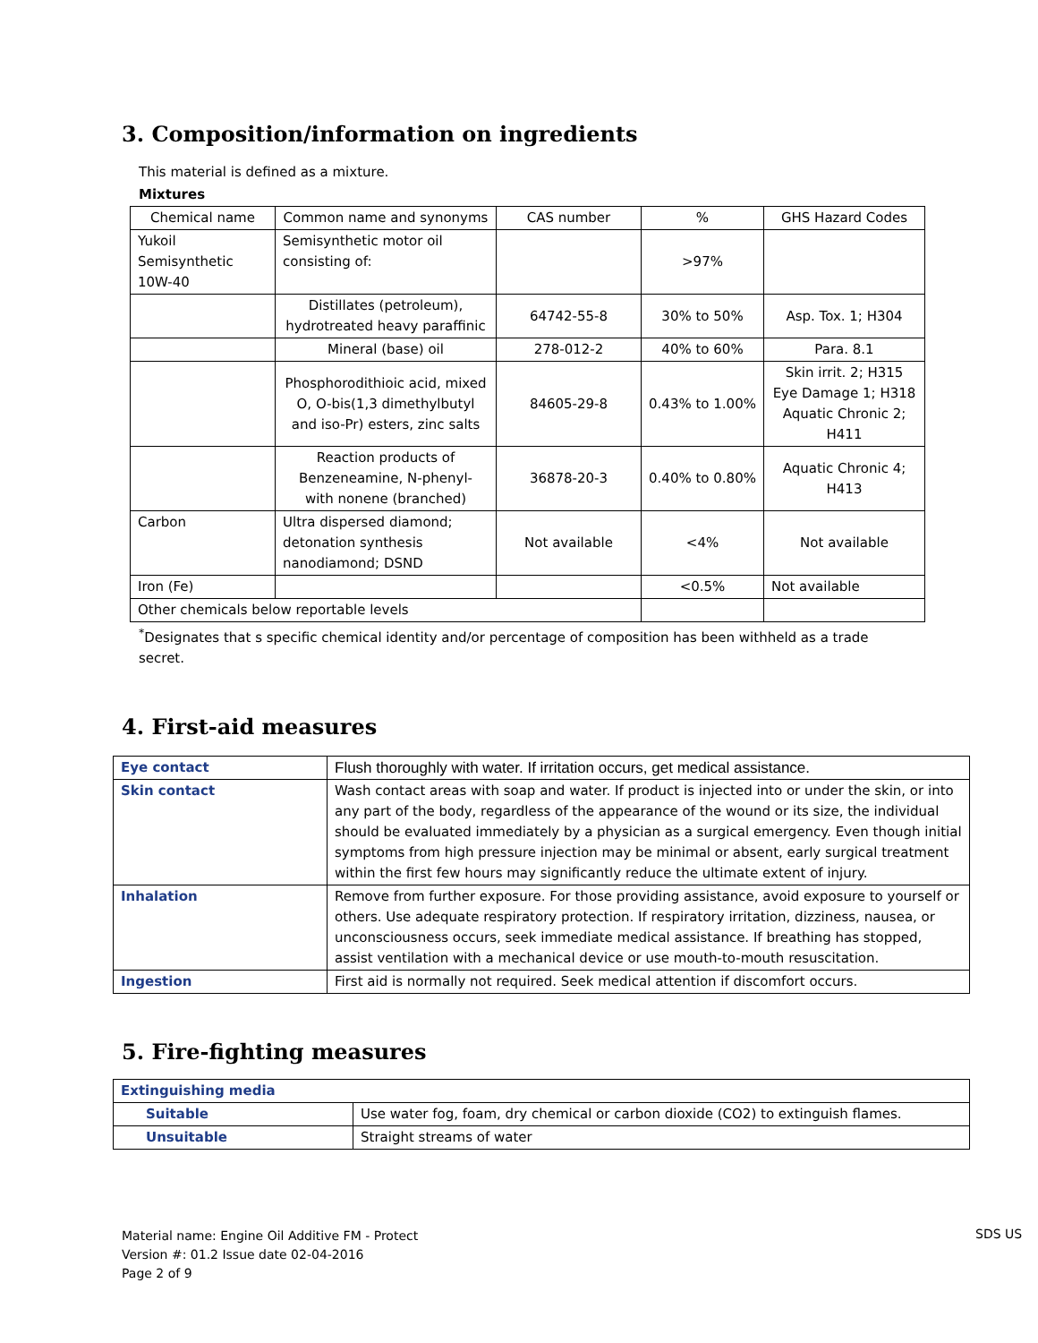3. Composition/information on ingredients
This material is defined as a mixture.
Mixtures
| Chemical name | Common name and synonyms | CAS number | % | GHS Hazard Codes |
| Yukoil Semisynthetic 10W-40 | Semisynthetic motor oil consisting of: | | >97% | |
| | Distillates (petroleum), hydrotreated heavy paraffinic | 64742-55-8 | 30% to 50% | Asp. Tox. 1; H304 |
| | Mineral (base) oil | 278-012-2 | 40% to 60% | Para. 8.1 |
| | Phosphorodithioic acid, mixed O, O-bis(1,3 dimethylbutyl and iso-Pr) esters, zinc salts | 84605-29-8 | 0.43% to 1.00% | Skin irrit. 2; H315 Eye Damage 1; H318 Aquatic Chronic 2; H411 |
| | Reaction products of Benzeneamine, N-phenyl- with nonene (branched) | 36878-20-3 | 0.40% to 0.80% | Aquatic Chronic 4; H413 |
| Carbon | Ultra dispersed diamond; detonation synthesis nanodiamond; DSND | Not available | <4% | Not available |
| Iron (Fe) | | | <0.5% | Not available |
| Other chemicals below reportable levels | | | | |
<sup>*</sup> Designates that s specific chemical identity and/or percentage of composition has been withheld as a trade secret.
4. First-aid measures
| Eye contact | Flush thoroughly with water. If irritation occurs, get medical assistance. |
| Skin contact | Wash contact areas with soap and water. If product is injected into or under the skin, or into any part of the body, regardless of the appearance of the wound or its size, the individual should be evaluated immediately by a physician as a surgical emergency. Even though initial symptoms from high pressure injection may be minimal or absent, early surgical treatment within the first few hours may significantly reduce the ultimate extent of injury. |
| Inhalation | Remove from further exposure. For those providing assistance, avoid exposure to yourself or others. Use adequate respiratory protection. If respiratory irritation, dizziness, nausea, or unconsciousness occurs, seek immediate medical assistance. If breathing has stopped, assist ventilation with a mechanical device or use mouth-to-mouth resuscitation. |
| Ingestion | First aid is normally not required. Seek medical attention if discomfort occurs. |
5. Fire-fighting measures
| Extinguishing media | |
| Suitable | Use water fog, foam, dry chemical or carbon dioxide (CO2) to extinguish flames. |
| Unsuitable | Straight streams of water |
Material name: Engine Oil Additive FM - Protect
Version #: 01.2 Issue date 02-04-2016
Page 2 of 9
SDS US